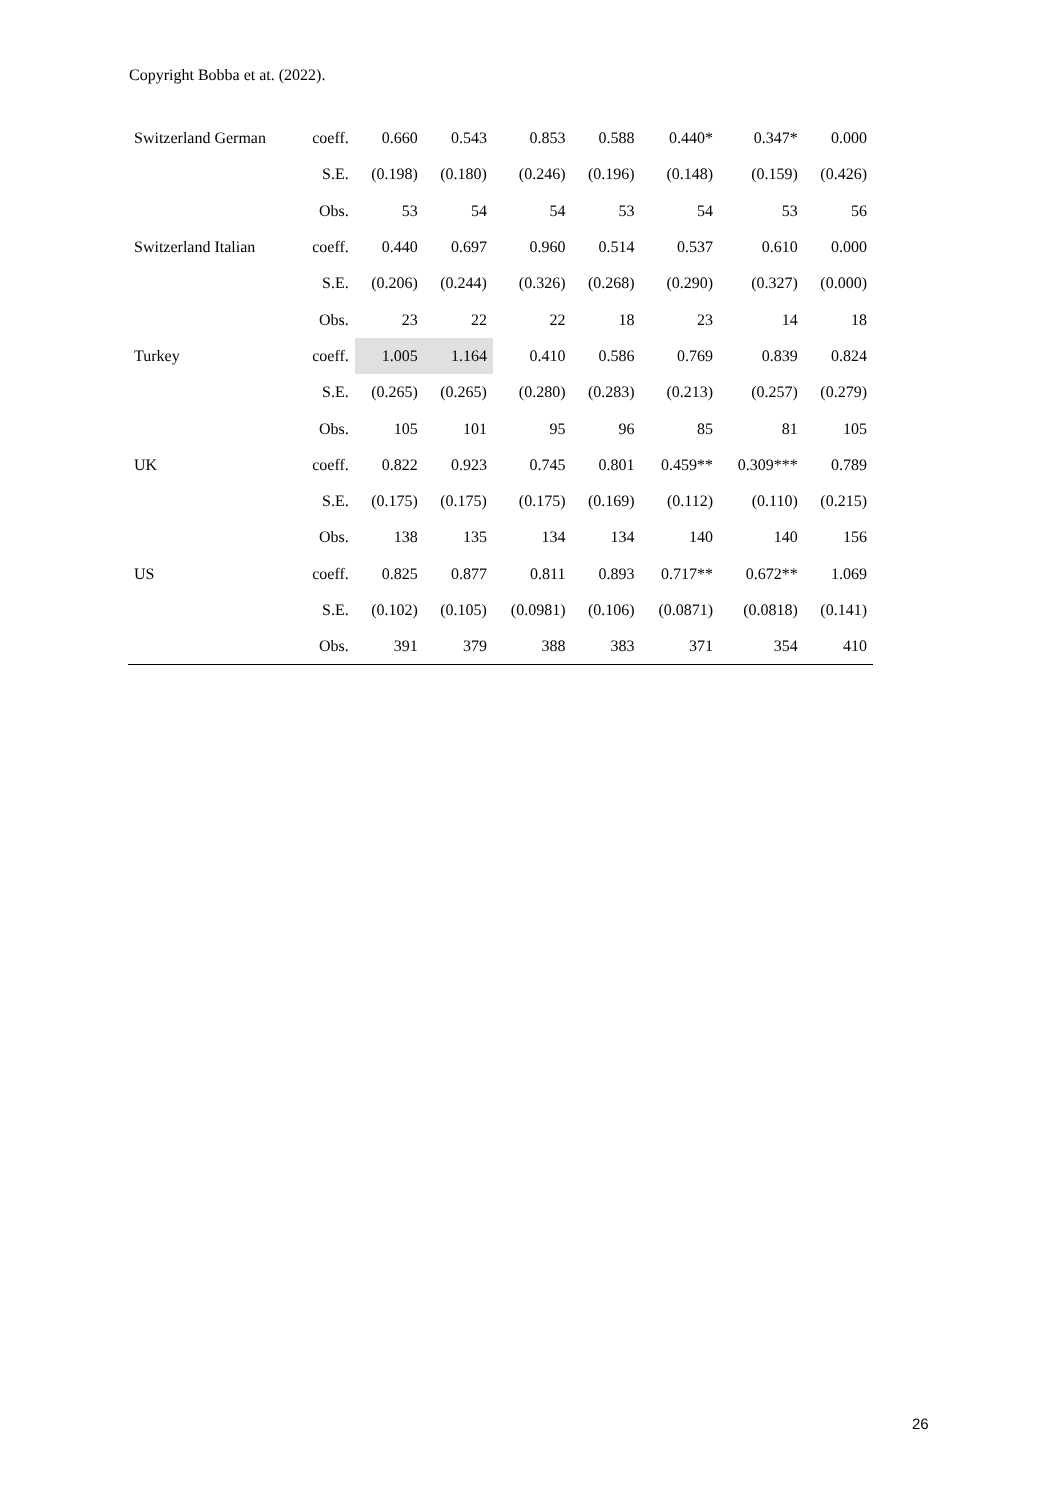Copyright Bobba et at. (2022).
| Switzerland German | coeff. | 0.660 | 0.543 | 0.853 | 0.588 | 0.440* | 0.347* | 0.000 |
| | S.E. | (0.198) | (0.180) | (0.246) | (0.196) | (0.148) | (0.159) | (0.426) |
| | Obs. | 53 | 54 | 54 | 53 | 54 | 53 | 56 |
| Switzerland Italian | coeff. | 0.440 | 0.697 | 0.960 | 0.514 | 0.537 | 0.610 | 0.000 |
| | S.E. | (0.206) | (0.244) | (0.326) | (0.268) | (0.290) | (0.327) | (0.000) |
| | Obs. | 23 | 22 | 22 | 18 | 23 | 14 | 18 |
| Turkey | coeff. | 1.005 | 1.164 | 0.410 | 0.586 | 0.769 | 0.839 | 0.824 |
| | S.E. | (0.265) | (0.265) | (0.280) | (0.283) | (0.213) | (0.257) | (0.279) |
| | Obs. | 105 | 101 | 95 | 96 | 85 | 81 | 105 |
| UK | coeff. | 0.822 | 0.923 | 0.745 | 0.801 | 0.459** | 0.309*** | 0.789 |
| | S.E. | (0.175) | (0.175) | (0.175) | (0.169) | (0.112) | (0.110) | (0.215) |
| | Obs. | 138 | 135 | 134 | 134 | 140 | 140 | 156 |
| US | coeff. | 0.825 | 0.877 | 0.811 | 0.893 | 0.717** | 0.672** | 1.069 |
| | S.E. | (0.102) | (0.105) | (0.0981) | (0.106) | (0.0871) | (0.0818) | (0.141) |
| | Obs. | 391 | 379 | 388 | 383 | 371 | 354 | 410 |
26